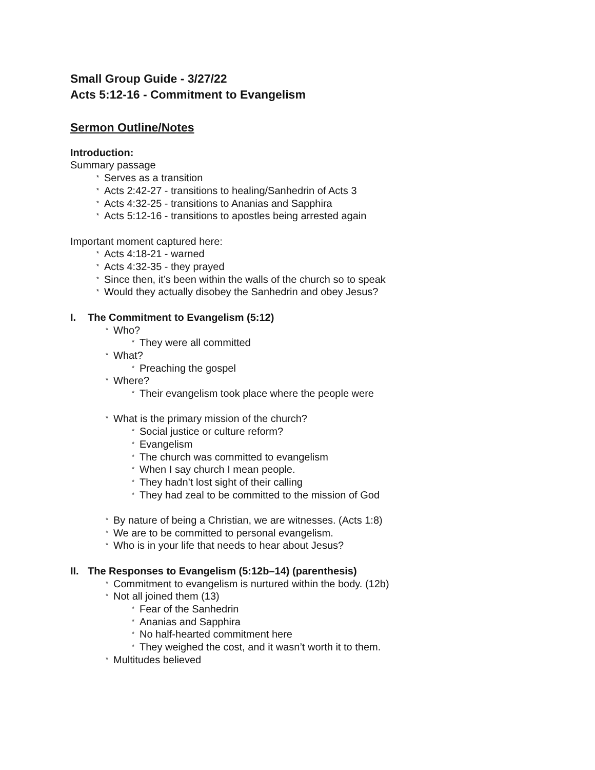Small Group Guide - 3/27/22
Acts 5:12-16 - Commitment to Evangelism
Sermon Outline/Notes
Introduction:
Summary passage
* Serves as a transition
* Acts 2:42-27 - transitions to healing/Sanhedrin of Acts 3
* Acts 4:32-25 - transitions to Ananias and Sapphira
* Acts 5:12-16 - transitions to apostles being arrested again
Important moment captured here:
* Acts 4:18-21 - warned
* Acts 4:32-35 - they prayed
* Since then, it’s been within the walls of the church so to speak
* Would they actually disobey the Sanhedrin and obey Jesus?
I. The Commitment to Evangelism (5:12)
* Who?
* They were all committed
* What?
* Preaching the gospel
* Where?
* Their evangelism took place where the people were
* What is the primary mission of the church?
* Social justice or culture reform?
* Evangelism
* The church was committed to evangelism
* When I say church I mean people.
* They hadn’t lost sight of their calling
* They had zeal to be committed to the mission of God
* By nature of being a Christian, we are witnesses. (Acts 1:8)
* We are to be committed to personal evangelism.
* Who is in your life that needs to hear about Jesus?
II. The Responses to Evangelism (5:12b–14) (parenthesis)
* Commitment to evangelism is nurtured within the body. (12b)
* Not all joined them (13)
* Fear of the Sanhedrin
* Ananias and Sapphira
* No half-hearted commitment here
* They weighed the cost, and it wasn’t worth it to them.
* Multitudes believed